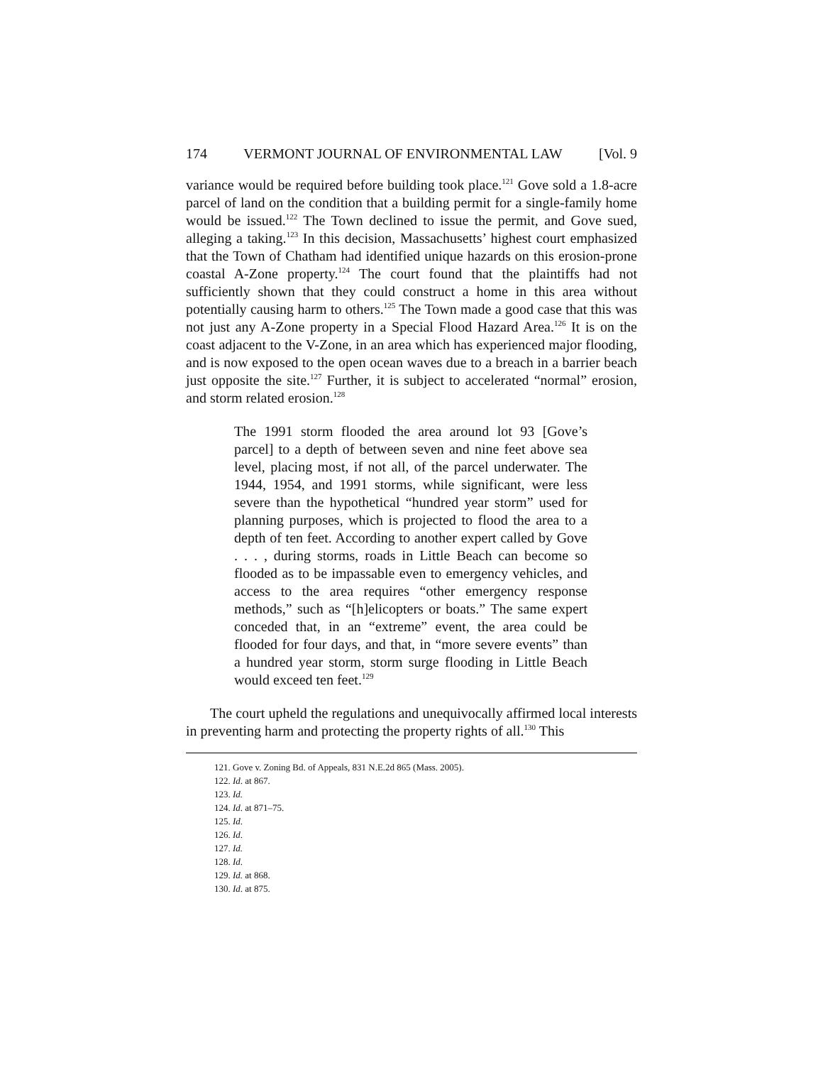174 VERMONT JOURNAL OF ENVIRONMENTAL LAW [Vol. 9
variance would be required before building took place.<sup>121</sup> Gove sold a 1.8-acre parcel of land on the condition that a building permit for a single-family home would be issued.<sup>122</sup> The Town declined to issue the permit, and Gove sued, alleging a taking.<sup>123</sup> In this decision, Massachusetts’ highest court emphasized that the Town of Chatham had identified unique hazards on this erosion-prone coastal A-Zone property.<sup>124</sup> The court found that the plaintiffs had not sufficiently shown that they could construct a home in this area without potentially causing harm to others.<sup>125</sup> The Town made a good case that this was not just any A-Zone property in a Special Flood Hazard Area.<sup>126</sup> It is on the coast adjacent to the V-Zone, in an area which has experienced major flooding, and is now exposed to the open ocean waves due to a breach in a barrier beach just opposite the site.<sup>127</sup> Further, it is subject to accelerated “normal” erosion, and storm related erosion.<sup>128</sup>
The 1991 storm flooded the area around lot 93 [Gove’s parcel] to a depth of between seven and nine feet above sea level, placing most, if not all, of the parcel underwater. The 1944, 1954, and 1991 storms, while significant, were less severe than the hypothetical “hundred year storm” used for planning purposes, which is projected to flood the area to a depth of ten feet. According to another expert called by Gove . . . , during storms, roads in Little Beach can become so flooded as to be impassable even to emergency vehicles, and access to the area requires “other emergency response methods,” such as “[h]elicopters or boats.” The same expert conceded that, in an “extreme” event, the area could be flooded for four days, and that, in “more severe events” than a hundred year storm, storm surge flooding in Little Beach would exceed ten feet.<sup>129</sup>
The court upheld the regulations and unequivocally affirmed local interests in preventing harm and protecting the property rights of all.<sup>130</sup> This
121. Gove v. Zoning Bd. of Appeals, 831 N.E.2d 865 (Mass. 2005).
122. Id. at 867.
123. Id.
124. Id. at 871–75.
125. Id.
126. Id.
127. Id.
128. Id.
129. Id. at 868.
130. Id. at 875.